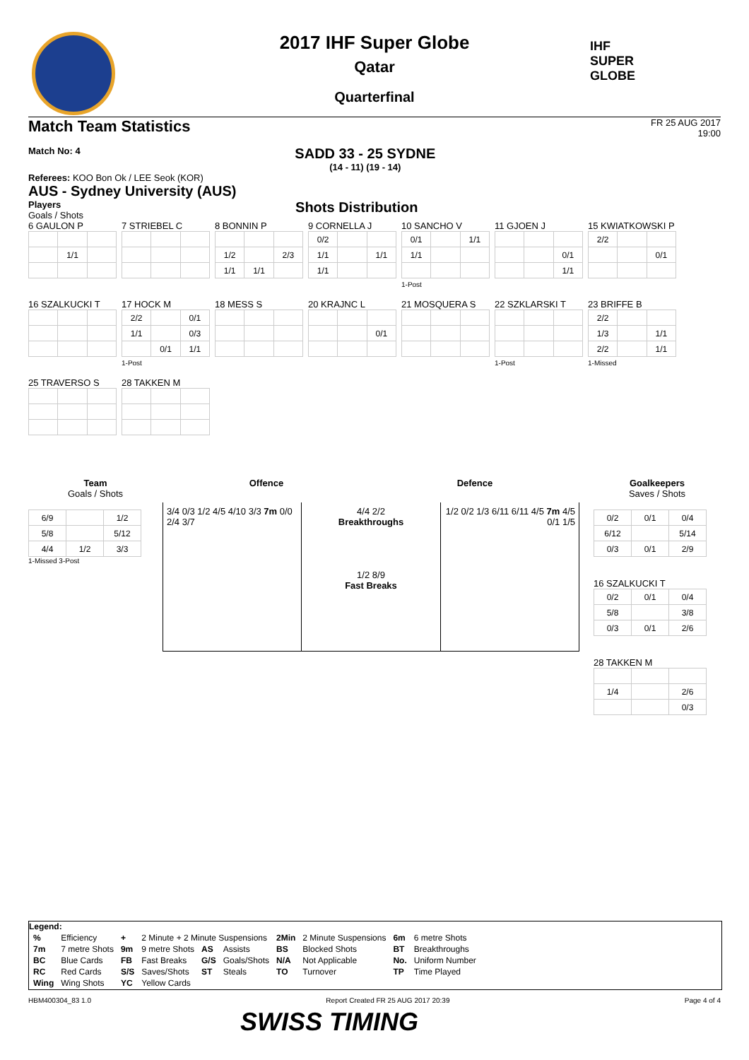IHF
SUPER
GLOBE
2017 IHF Super Globe
Qatar
Quarterfinal
Match Team Statistics
FR 25 AUG 2017
19:00
Match No: 4
SADD 33 - 25 SYDNE
(14 - 11) (19 - 14)
Referees: KOO Bon Ok / LEE Seok (KOR)
AUS - Sydney University (AUS)
Players
Goals / Shots
Shots Distribution
6 GAULON P
| | 1/1 | |
7 STRIEBEL C 8 BONNIN P
| 1/2 | | 2/3 |
| 1/1 | 1/1 | |
9 CORNELLA J
| 0/2 | | |
| 1/1 | | 1/1 |
| 1/1 | | |
10 SANCHO V
| 0/1 | | 1/1 |
| 1/1 | | |
1-Post
11 GJOEN J
| | | 0/1 |
| | | 1/1 |
15 KWIATKOWSKI P
| 2/2 | | |
| | | 0/1 |
16 SZALKUCKI T 17 HOCK M
| 2/2 | | 0/1 |
| 1/1 | | 0/3 |
| | 0/1 | 1/1 |
1-Post
18 MESS S 20 KRAJNC L
| | | 0/1 |
21 MOSQUERA S 22 SZKLARSKI T1-Post
23 BRIFFE B
| 2/2 | | |
| 1/3 | | 1/1 |
| 2/2 | | 1/1 |
1-Missed
25 TRAVERSO S 28 TAKKEN M
Team
Goals / Shots
| 6/9 | | 1/2 |
| 5/8 | | 5/12 |
| 4/4 | 1/2 | 3/3 |
1-Missed 3-Post
Offence Defence
3/4 0/3 1/2 4/5 4/10 3/3 7m 0/0 2/4 3/7
4/4 2/2
Breakthroughs
1/2 8/9
Fast Breaks
1/2 0/2 1/3 6/11 6/11 4/5 7m 4/5 0/1 1/5
Goalkeepers
Saves / Shots
| 0/2 | 0/1 | 0/4 |
| 6/12 | | 5/14 |
| 0/3 | 0/1 | 2/9 |
16 SZALKUCKI T
| 0/2 | 0/1 | 0/4 |
| 5/8 | | 3/8 |
| 0/3 | 0/1 | 2/6 |
28 TAKKEN M
| 1/4 | | 2/6 |
| | | 0/3 |
Legend:
| % | Efficiency | + | 2 Minute + 2 Minute Suspensions | | | 2Min | 2 Minute Suspensions | 6m | 6 metre Shots |
| 7m | 7 metre Shots | 9m | 9 metre Shots | AS | Assists | BS | Blocked Shots | BT | Breakthroughs |
| BC | Blue Cards | FB | Fast Breaks | G/S | Goals/Shots | N/A | Not Applicable | No. | Uniform Number |
| RC | Red Cards | S/S | Saves/Shots | ST | Steals | TO | Turnover | TP | Time Played |
| Wing | Wing Shots | YC | Yellow Cards | | | | | | |
HBM400304_83 1.0 Report Created FR 25 AUG 2017 20:39 Page 4 of 4
SWISS TIMING